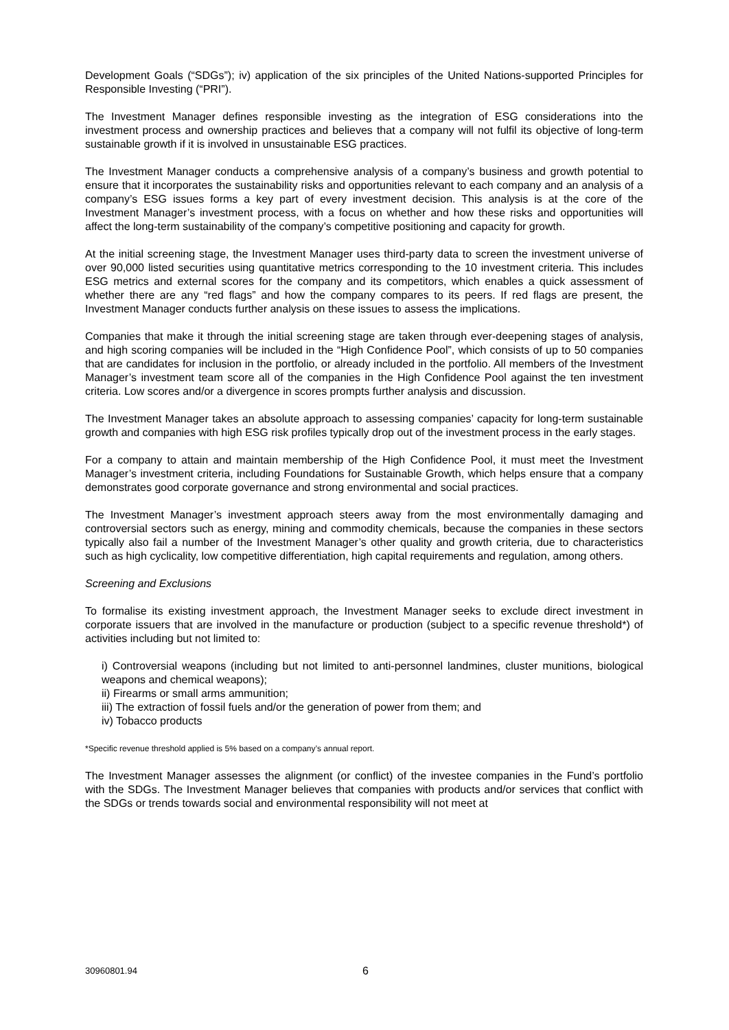Development Goals (“SDGs”); iv) application of the six principles of the United Nations-supported Principles for Responsible Investing (“PRI”).
The Investment Manager defines responsible investing as the integration of ESG considerations into the investment process and ownership practices and believes that a company will not fulfil its objective of long-term sustainable growth if it is involved in unsustainable ESG practices.
The Investment Manager conducts a comprehensive analysis of a company’s business and growth potential to ensure that it incorporates the sustainability risks and opportunities relevant to each company and an analysis of a company’s ESG issues forms a key part of every investment decision. This analysis is at the core of the Investment Manager’s investment process, with a focus on whether and how these risks and opportunities will affect the long-term sustainability of the company’s competitive positioning and capacity for growth.
At the initial screening stage, the Investment Manager uses third-party data to screen the investment universe of over 90,000 listed securities using quantitative metrics corresponding to the 10 investment criteria. This includes ESG metrics and external scores for the company and its competitors, which enables a quick assessment of whether there are any “red flags” and how the company compares to its peers. If red flags are present, the Investment Manager conducts further analysis on these issues to assess the implications.
Companies that make it through the initial screening stage are taken through ever-deepening stages of analysis, and high scoring companies will be included in the “High Confidence Pool”, which consists of up to 50 companies that are candidates for inclusion in the portfolio, or already included in the portfolio. All members of the Investment Manager’s investment team score all of the companies in the High Confidence Pool against the ten investment criteria. Low scores and/or a divergence in scores prompts further analysis and discussion.
The Investment Manager takes an absolute approach to assessing companies’ capacity for long-term sustainable growth and companies with high ESG risk profiles typically drop out of the investment process in the early stages.
For a company to attain and maintain membership of the High Confidence Pool, it must meet the Investment Manager’s investment criteria, including Foundations for Sustainable Growth, which helps ensure that a company demonstrates good corporate governance and strong environmental and social practices.
The Investment Manager’s investment approach steers away from the most environmentally damaging and controversial sectors such as energy, mining and commodity chemicals, because the companies in these sectors typically also fail a number of the Investment Manager’s other quality and growth criteria, due to characteristics such as high cyclicality, low competitive differentiation, high capital requirements and regulation, among others.
Screening and Exclusions
To formalise its existing investment approach, the Investment Manager seeks to exclude direct investment in corporate issuers that are involved in the manufacture or production (subject to a specific revenue threshold*) of activities including but not limited to:
i) Controversial weapons (including but not limited to anti-personnel landmines, cluster munitions, biological weapons and chemical weapons);
ii) Firearms or small arms ammunition;
iii) The extraction of fossil fuels and/or the generation of power from them; and
iv) Tobacco products
*Specific revenue threshold applied is 5% based on a company’s annual report.
The Investment Manager assesses the alignment (or conflict) of the investee companies in the Fund’s portfolio with the SDGs. The Investment Manager believes that companies with products and/or services that conflict with the SDGs or trends towards social and environmental responsibility will not meet at
30960801.94 6